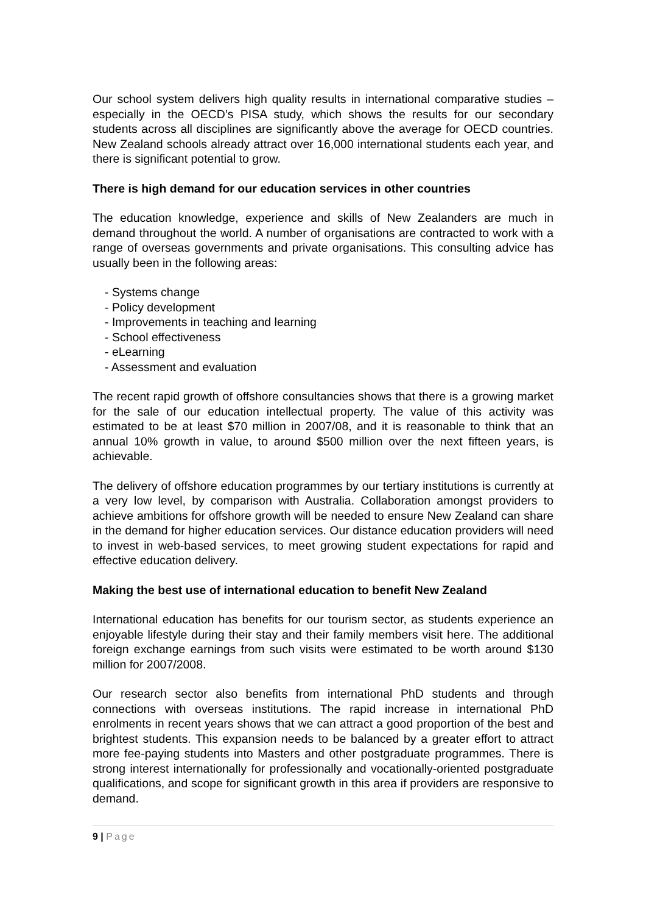Our school system delivers high quality results in international comparative studies – especially in the OECD’s PISA study, which shows the results for our secondary students across all disciplines are significantly above the average for OECD countries. New Zealand schools already attract over 16,000 international students each year, and there is significant potential to grow.
There is high demand for our education services in other countries
The education knowledge, experience and skills of New Zealanders are much in demand throughout the world. A number of organisations are contracted to work with a range of overseas governments and private organisations. This consulting advice has usually been in the following areas:
- Systems change
- Policy development
- Improvements in teaching and learning
- School effectiveness
- eLearning
- Assessment and evaluation
The recent rapid growth of offshore consultancies shows that there is a growing market for the sale of our education intellectual property. The value of this activity was estimated to be at least $70 million in 2007/08, and it is reasonable to think that an annual 10% growth in value, to around $500 million over the next fifteen years, is achievable.
The delivery of offshore education programmes by our tertiary institutions is currently at a very low level, by comparison with Australia. Collaboration amongst providers to achieve ambitions for offshore growth will be needed to ensure New Zealand can share in the demand for higher education services. Our distance education providers will need to invest in web-based services, to meet growing student expectations for rapid and effective education delivery.
Making the best use of international education to benefit New Zealand
International education has benefits for our tourism sector, as students experience an enjoyable lifestyle during their stay and their family members visit here. The additional foreign exchange earnings from such visits were estimated to be worth around $130 million for 2007/2008.
Our research sector also benefits from international PhD students and through connections with overseas institutions. The rapid increase in international PhD enrolments in recent years shows that we can attract a good proportion of the best and brightest students. This expansion needs to be balanced by a greater effort to attract more fee-paying students into Masters and other postgraduate programmes. There is strong interest internationally for professionally and vocationally-oriented postgraduate qualifications, and scope for significant growth in this area if providers are responsive to demand.
9 | Page